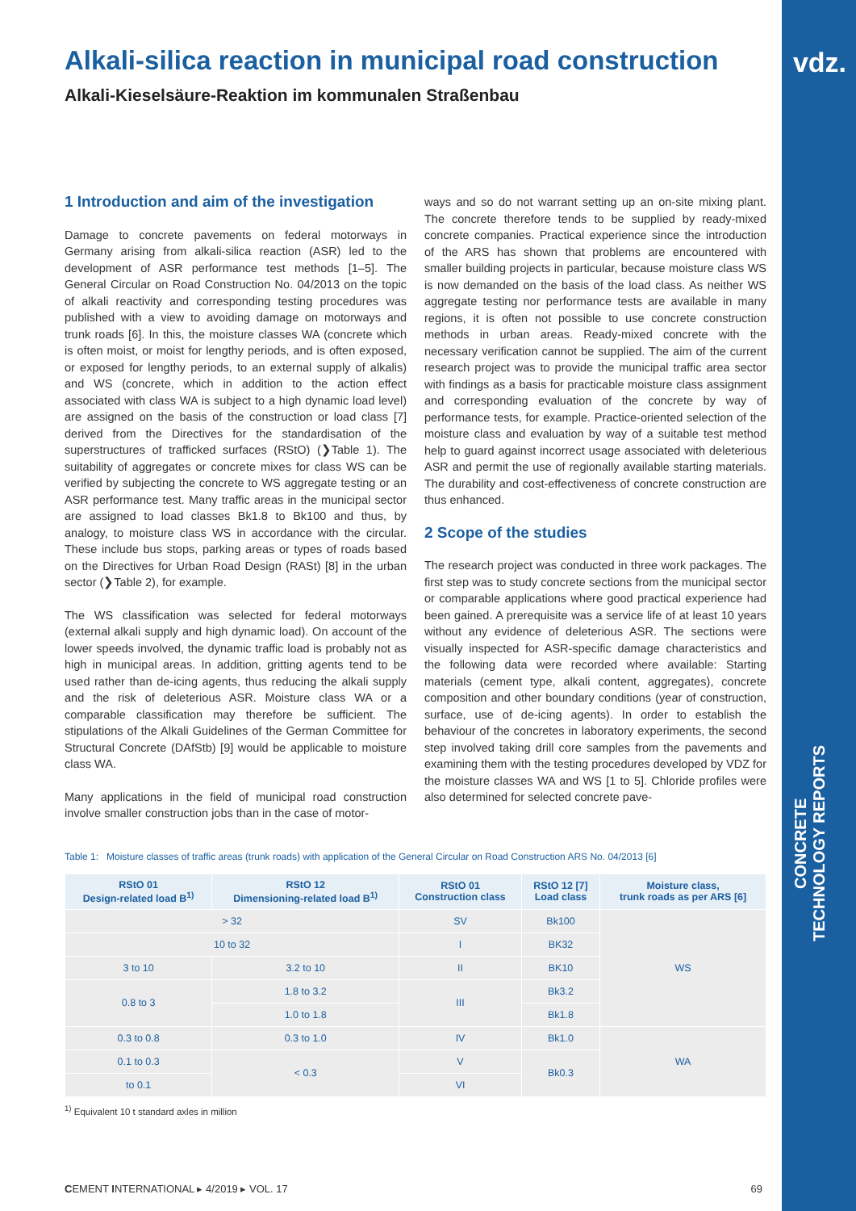vdz.
CONCRETE TECHNOLOGY REPORTS
Alkali-silica reaction in municipal road construction
Alkali-Kieselsäure-Reaktion im kommunalen Straßenbau
1 Introduction and aim of the investigation
Damage to concrete pavements on federal motorways in Germany arising from alkali-silica reaction (ASR) led to the development of ASR performance test methods [1–5]. The General Circular on Road Construction No. 04/2013 on the topic of alkali reactivity and corresponding testing procedures was published with a view to avoiding damage on motorways and trunk roads [6]. In this, the moisture classes WA (concrete which is often moist, or moist for lengthy periods, and is often exposed, or exposed for lengthy periods, to an external supply of alkalis) and WS (concrete, which in addition to the action effect associated with class WA is subject to a high dynamic load level) are assigned on the basis of the construction or load class [7] derived from the Directives for the standardisation of the superstructures of trafficked surfaces (RStO) (❯Table 1). The suitability of aggregates or concrete mixes for class WS can be verified by subjecting the concrete to WS aggregate testing or an ASR performance test. Many traffic areas in the municipal sector are assigned to load classes Bk1.8 to Bk100 and thus, by analogy, to moisture class WS in accordance with the circular. These include bus stops, parking areas or types of roads based on the Directives for Urban Road Design (RASt) [8] in the urban sector (❯Table 2), for example.
The WS classification was selected for federal motorways (external alkali supply and high dynamic load). On account of the lower speeds involved, the dynamic traffic load is probably not as high in municipal areas. In addition, gritting agents tend to be used rather than de-icing agents, thus reducing the alkali supply and the risk of deleterious ASR. Moisture class WA or a comparable classification may therefore be sufficient. The stipulations of the Alkali Guidelines of the German Committee for Structural Concrete (DAfStb) [9] would be applicable to moisture class WA.
Many applications in the field of municipal road construction involve smaller construction jobs than in the case of motor-
ways and so do not warrant setting up an on-site mixing plant. The concrete therefore tends to be supplied by ready-mixed concrete companies. Practical experience since the introduction of the ARS has shown that problems are encountered with smaller building projects in particular, because moisture class WS is now demanded on the basis of the load class. As neither WS aggregate testing nor performance tests are available in many regions, it is often not possible to use concrete construction methods in urban areas. Ready-mixed concrete with the necessary verification cannot be supplied. The aim of the current research project was to provide the municipal traffic area sector with findings as a basis for practicable moisture class assignment and corresponding evaluation of the concrete by way of performance tests, for example. Practice-oriented selection of the moisture class and evaluation by way of a suitable test method help to guard against incorrect usage associated with deleterious ASR and permit the use of regionally available starting materials. The durability and cost-effectiveness of concrete construction are thus enhanced.
2 Scope of the studies
The research project was conducted in three work packages. The first step was to study concrete sections from the municipal sector or comparable applications where good practical experience had been gained. A prerequisite was a service life of at least 10 years without any evidence of deleterious ASR. The sections were visually inspected for ASR-specific damage characteristics and the following data were recorded where available: Starting materials (cement type, alkali content, aggregates), concrete composition and other boundary conditions (year of construction, surface, use of de-icing agents). In order to establish the behaviour of the concretes in laboratory experiments, the second step involved taking drill core samples from the pavements and examining them with the testing procedures developed by VDZ for the moisture classes WA and WS [1 to 5]. Chloride profiles were also determined for selected concrete pave-
Table 1: Moisture classes of traffic areas (trunk roads) with application of the General Circular on Road Construction ARS No. 04/2013 [6]
| RStO 01 Design-related load B<sup>1)</sup> | RStO 12 Dimensioning-related load B<sup>1)</sup> | RStO 01 Construction class | RStO 12 [7] Load class | Moisture class, trunk roads as per ARS [6] |
| --- | --- | --- | --- | --- |
| > 32 | | SV | Bk100 | WS |
| 10 to 32 | | I | BK32 | |
| 3 to 10 | 3.2 to 10 | II | BK10 | |
| 0.8 to 3 | 1.8 to 3.2 | III | Bk3.2 | |
| | 1.0 to 1.8 | | Bk1.8 | |
| 0.3 to 0.8 | 0.3 to 1.0 | IV | Bk1.0 | WA |
| 0.1 to 0.3 | < 0.3 | V | Bk0.3 | |
| to 0.1 | | VI | | |
<sup>1)</sup> Equivalent 10 t standard axles in million
CEMENT INTERNATIONAL ▸ 4/2019 ▸ VOL. 17 69